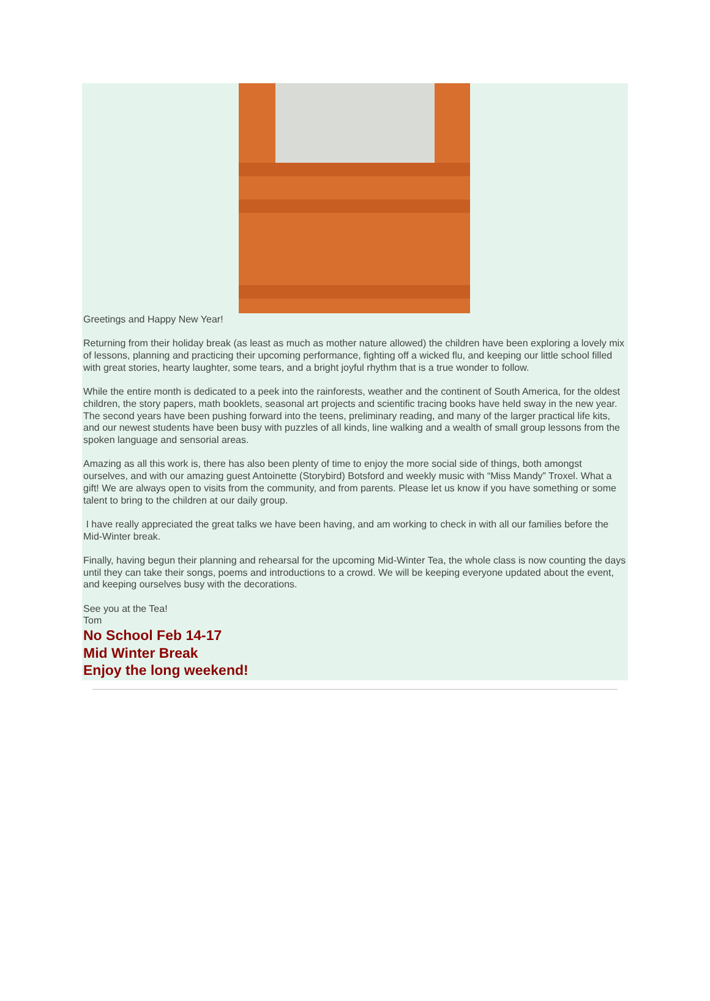Greetings and Happy New Year!
Returning from their holiday break (as least as much as mother nature allowed) the children have been exploring a lovely mix of lessons, planning and practicing their upcoming performance, fighting off a wicked flu, and keeping our little school filled with great stories, hearty laughter, some tears, and a bright joyful rhythm that is a true wonder to follow.
While the entire month is dedicated to a peek into the rainforests, weather and the continent of South America, for the oldest children, the story papers, math booklets, seasonal art projects and scientific tracing books have held sway in the new year. The second years have been pushing forward into the teens, preliminary reading, and many of the larger practical life kits, and our newest students have been busy with puzzles of all kinds, line walking and a wealth of small group lessons from the spoken language and sensorial areas.
Amazing as all this work is, there has also been plenty of time to enjoy the more social side of things, both amongst ourselves, and with our amazing guest Antoinette (Storybird) Botsford and weekly music with “Miss Mandy” Troxel. What a gift! We are always open to visits from the community, and from parents. Please let us know if you have something or some talent to bring to the children at our daily group.
I have really appreciated the great talks we have been having, and am working to check in with all our families before the Mid-Winter break.
Finally, having begun their planning and rehearsal for the upcoming Mid-Winter Tea, the whole class is now counting the days until they can take their songs, poems and introductions to a crowd. We will be keeping everyone updated about the event, and keeping ourselves busy with the decorations.
See you at the Tea!
Tom
No School Feb 14-17
Mid Winter Break
Enjoy the long weekend!